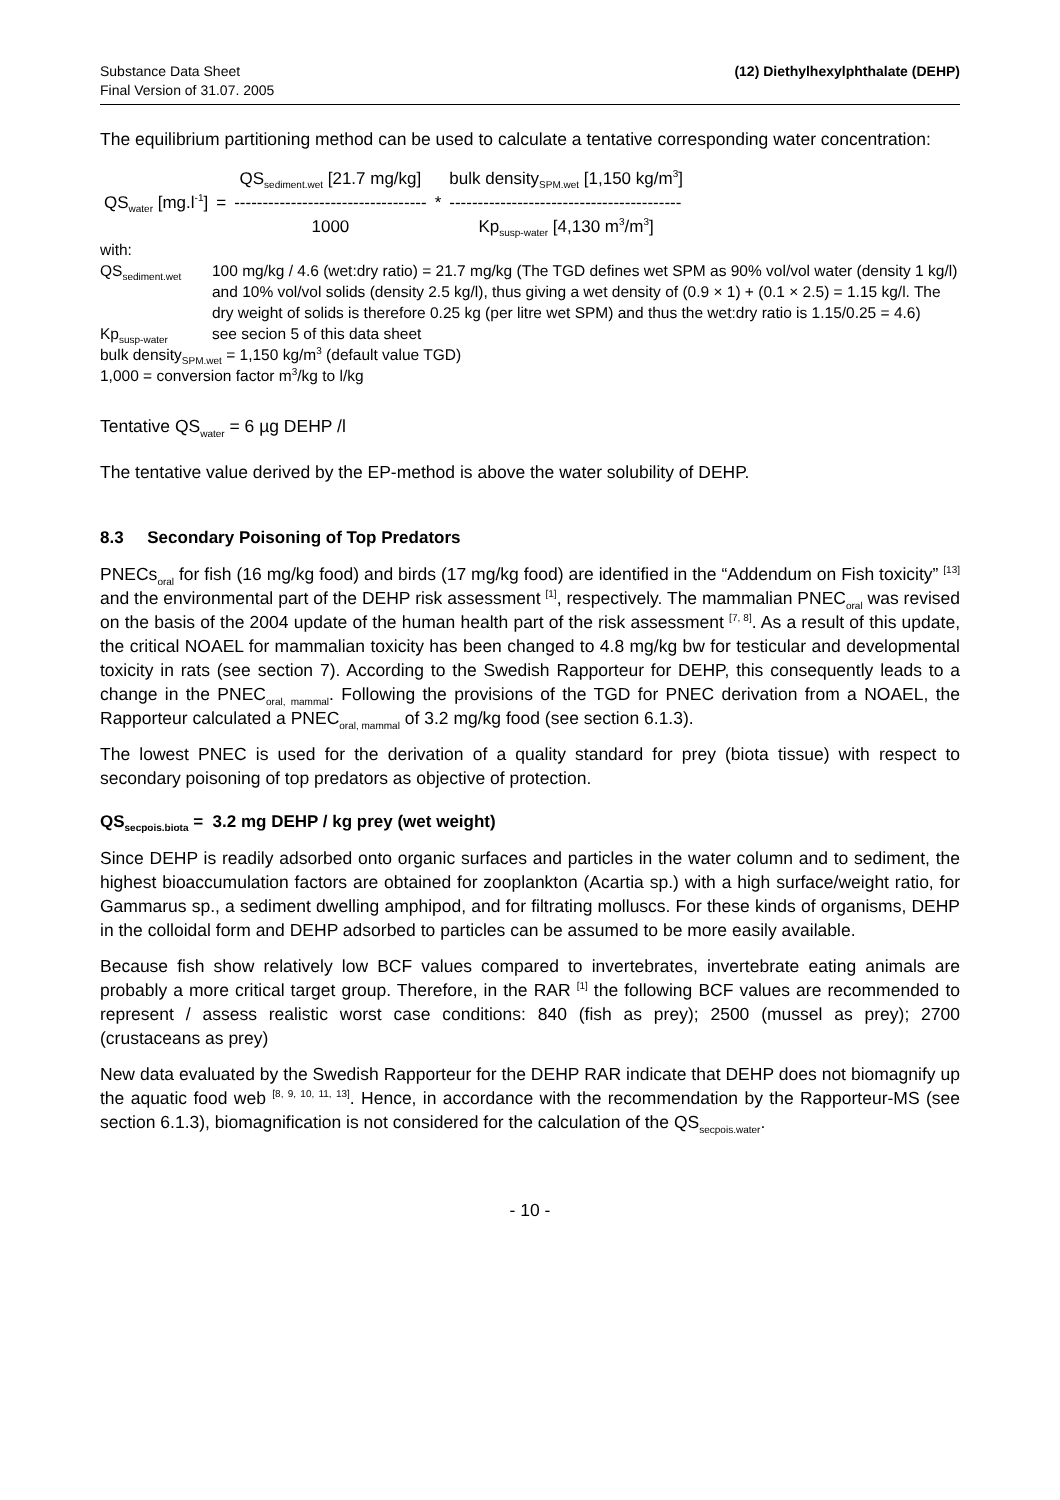Substance Data Sheet
Final Version of 31.07. 2005
(12) Diethylhexylphthalate (DEHP)
The equilibrium partitioning method can be used to calculate a tentative corresponding water concentration:
| | | QS<sub>sediment.wet</sub> [21.7 mg/kg] | | bulk density<sub>SPM.wet</sub> [1,150 kg/m<sup>3</sup>] |
| QS<sub>water</sub> [mg.l<sup>-1</sup>] | = | ---------------------------------- | * | ----------------------------------------- |
| | | 1000 | | Kp<sub>susp-water</sub> [4,130 m<sup>3</sup>/m<sup>3</sup>] |
with:
QS<sub>sediment.wet</sub>
100 mg/kg / 4.6 (wet:dry ratio) = 21.7 mg/kg (The TGD defines wet SPM as 90% vol/vol water (density 1 kg/l) and 10% vol/vol solids (density 2.5 kg/l), thus giving a wet density of (0.9 × 1) + (0.1 × 2.5) = 1.15 kg/l. The dry weight of solids is therefore 0.25 kg (per litre wet SPM) and thus the wet:dry ratio is 1.15/0.25 = 4.6)
Kp<sub>susp-water</sub>
see secion 5 of this data sheet
bulk density<sub>SPM.wet</sub> = 1,150 kg/m<sup>3</sup> (default value TGD)
1,000 = conversion factor m<sup>3</sup>/kg to l/kg
Tentative QS<sub>water</sub> = 6 µg DEHP /l
The tentative value derived by the EP-method is above the water solubility of DEHP.
8.3 Secondary Poisoning of Top Predators
PNECs<sub>oral</sub> for fish (16 mg/kg food) and birds (17 mg/kg food) are identified in the “Addendum on Fish toxicity” <sup>[13]</sup> and the environmental part of the DEHP risk assessment <sup>[1]</sup>, respectively. The mammalian PNEC<sub>oral</sub> was revised on the basis of the 2004 update of the human health part of the risk assessment <sup>[7, 8]</sup>. As a result of this update, the critical NOAEL for mammalian toxicity has been changed to 4.8 mg/kg bw for testicular and developmental toxicity in rats (see section 7). According to the Swedish Rapporteur for DEHP, this consequently leads to a change in the PNEC<sub>oral, mammal</sub>. Following the provisions of the TGD for PNEC derivation from a NOAEL, the Rapporteur calculated a PNEC<sub>oral, mammal</sub> of 3.2 mg/kg food (see section 6.1.3).
The lowest PNEC is used for the derivation of a quality standard for prey (biota tissue) with respect to secondary poisoning of top predators as objective of protection.
QS<sub>secpois.biota</sub> = 3.2 mg DEHP / kg prey (wet weight)
Since DEHP is readily adsorbed onto organic surfaces and particles in the water column and to sediment, the highest bioaccumulation factors are obtained for zooplankton (Acartia sp.) with a high surface/weight ratio, for Gammarus sp., a sediment dwelling amphipod, and for filtrating molluscs. For these kinds of organisms, DEHP in the colloidal form and DEHP adsorbed to particles can be assumed to be more easily available.
Because fish show relatively low BCF values compared to invertebrates, invertebrate eating animals are probably a more critical target group. Therefore, in the RAR <sup>[1]</sup> the following BCF values are recommended to represent / assess realistic worst case conditions: 840 (fish as prey); 2500 (mussel as prey); 2700 (crustaceans as prey)
New data evaluated by the Swedish Rapporteur for the DEHP RAR indicate that DEHP does not biomagnify up the aquatic food web <sup>[8, 9, 10, 11, 13]</sup>. Hence, in accordance with the recommendation by the Rapporteur-MS (see section 6.1.3), biomagnification is not considered for the calculation of the QS<sub>secpois.water</sub>.
- 10 -